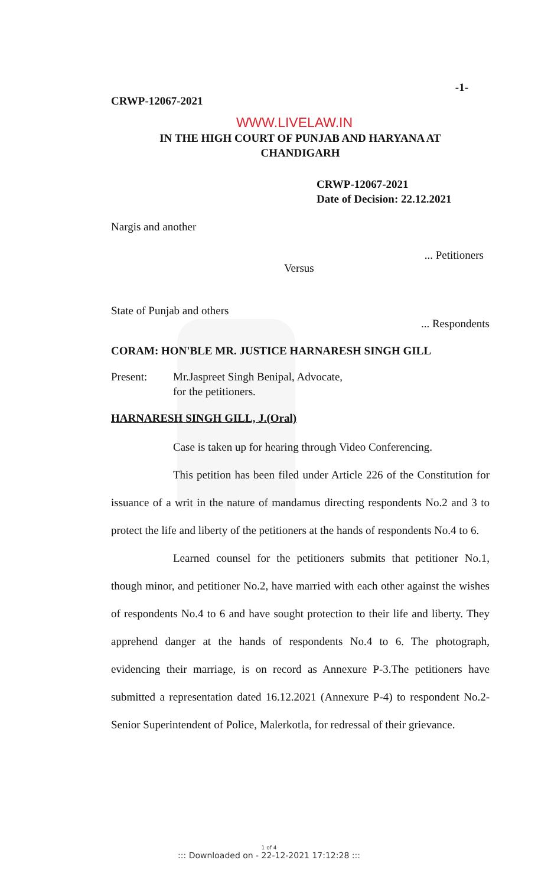-1-
CRWP-12067-2021
WWW.LIVELAW.IN
IN THE HIGH COURT OF PUNJAB AND HARYANA AT
CHANDIGARH
CRWP-12067-2021
Date of Decision: 22.12.2021
Nargis and another
... Petitioners
Versus
State of Punjab and others
... Respondents
CORAM: HON'BLE MR. JUSTICE HARNARESH SINGH GILL
Present: Mr.Jaspreet Singh Benipal, Advocate,
for the petitioners.
HARNARESH SINGH GILL, J.(Oral)
Case is taken up for hearing through Video Conferencing.
This petition has been filed under Article 226 of the Constitution for issuance of a writ in the nature of mandamus directing respondents No.2 and 3 to protect the life and liberty of the petitioners at the hands of respondents No.4 to 6.
Learned counsel for the petitioners submits that petitioner No.1, though minor, and petitioner No.2, have married with each other against the wishes of respondents No.4 to 6 and have sought protection to their life and liberty. They apprehend danger at the hands of respondents No.4 to 6. The photograph, evidencing their marriage, is on record as Annexure P-3.The petitioners have submitted a representation dated 16.12.2021 (Annexure P-4) to respondent No.2-Senior Superintendent of Police, Malerkotla, for redressal of their grievance.
1 of 4
::: Downloaded on - 22-12-2021 17:12:28 :::